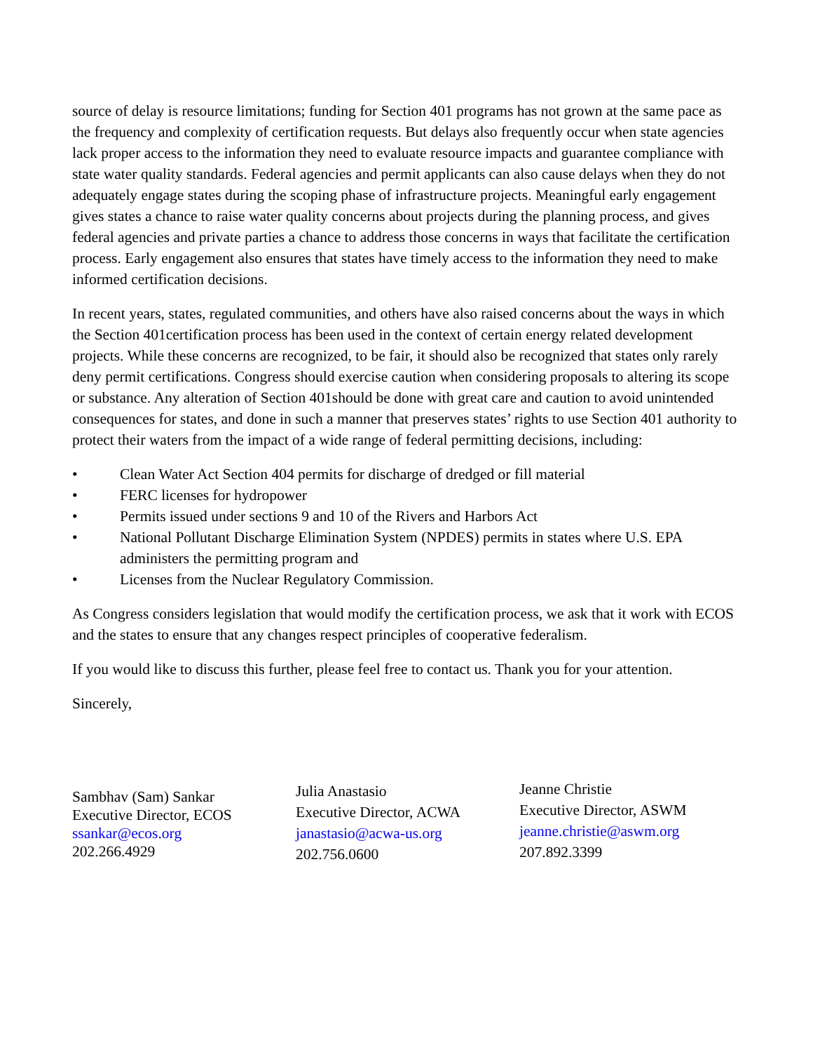source of delay is resource limitations; funding for Section 401 programs has not grown at the same pace as the frequency and complexity of certification requests. But delays also frequently occur when state agencies lack proper access to the information they need to evaluate resource impacts and guarantee compliance with state water quality standards. Federal agencies and permit applicants can also cause delays when they do not adequately engage states during the scoping phase of infrastructure projects. Meaningful early engagement gives states a chance to raise water quality concerns about projects during the planning process, and gives federal agencies and private parties a chance to address those concerns in ways that facilitate the certification process. Early engagement also ensures that states have timely access to the information they need to make informed certification decisions.
In recent years, states, regulated communities, and others have also raised concerns about the ways in which the Section 401certification process has been used in the context of certain energy related development projects. While these concerns are recognized, to be fair, it should also be recognized that states only rarely deny permit certifications. Congress should exercise caution when considering proposals to altering its scope or substance. Any alteration of Section 401should be done with great care and caution to avoid unintended consequences for states, and done in such a manner that preserves states’ rights to use Section 401 authority to protect their waters from the impact of a wide range of federal permitting decisions, including:
• Clean Water Act Section 404 permits for discharge of dredged or fill material
• FERC licenses for hydropower
• Permits issued under sections 9 and 10 of the Rivers and Harbors Act
• National Pollutant Discharge Elimination System (NPDES) permits in states where U.S. EPA administers the permitting program and
• Licenses from the Nuclear Regulatory Commission.
As Congress considers legislation that would modify the certification process, we ask that it work with ECOS and the states to ensure that any changes respect principles of cooperative federalism.
If you would like to discuss this further, please feel free to contact us. Thank you for your attention.
Sincerely,
Sambhav (Sam) Sankar
Executive Director, ECOS
ssankar@ecos.org
202.266.4929
Julia Anastasio
Executive Director, ACWA
janastasio@acwa-us.org
202.756.0600
Jeanne Christie
Executive Director, ASWM
jeanne.christie@aswm.org
207.892.3399